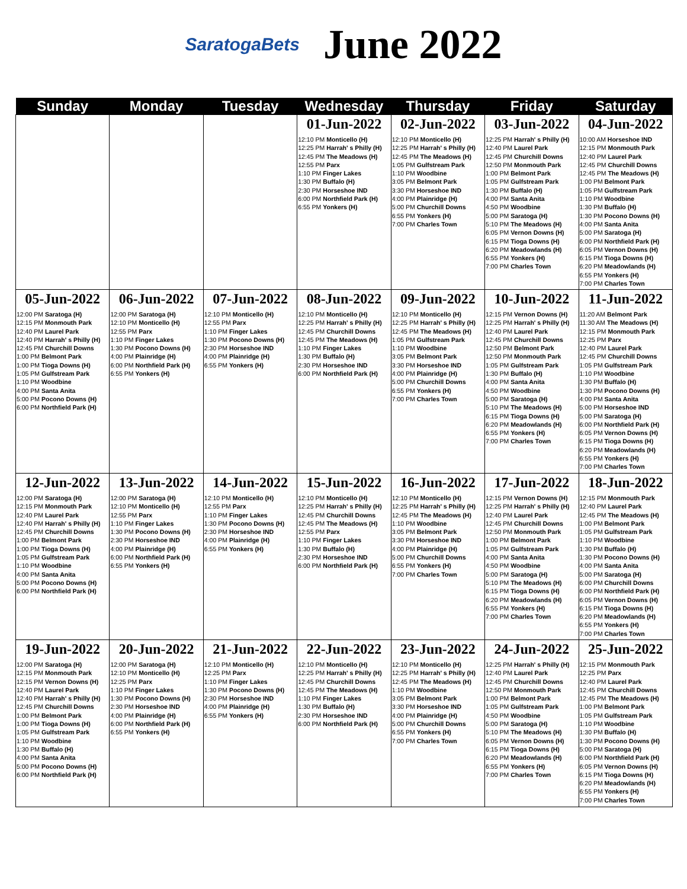SaratogaBets
June 2022
| Sunday | Monday | Tuesday | Wednesday | Thursday | Friday | Saturday |
| --- | --- | --- | --- | --- | --- | --- |
| | | | 01-Jun-2022 12:10 PM Monticello (H) 12:25 PM Harrah' s Philly (H) 12:45 PM The Meadows (H) 12:55 PM Parx 1:10 PM Finger Lakes 1:30 PM Buffalo (H) 2:30 PM Horseshoe IND 6:00 PM Northfield Park (H) 6:55 PM Yonkers (H) | 02-Jun-2022 12:10 PM Monticello (H) 12:25 PM Harrah' s Philly (H) 12:45 PM The Meadows (H) 1:05 PM Gulfstream Park 1:10 PM Woodbine 3:05 PM Belmont Park 3:30 PM Horseshoe IND 4:00 PM Plainridge (H) 5:00 PM Churchill Downs 6:55 PM Yonkers (H) 7:00 PM Charles Town | 03-Jun-2022 12:25 PM Harrah' s Philly (H) 12:40 PM Laurel Park 12:45 PM Churchill Downs 12:50 PM Monmouth Park 1:00 PM Belmont Park 1:05 PM Gulfstream Park 1:30 PM Buffalo (H) 4:00 PM Santa Anita 4:50 PM Woodbine 5:00 PM Saratoga (H) 5:10 PM The Meadows (H) 6:05 PM Vernon Downs (H) 6:15 PM Tioga Downs (H) 6:20 PM Meadowlands (H) 6:55 PM Yonkers (H) 7:00 PM Charles Town | 04-Jun-2022 10:00 AM Horseshoe IND 12:15 PM Monmouth Park 12:40 PM Laurel Park 12:45 PM Churchill Downs 12:45 PM The Meadows (H) 1:00 PM Belmont Park 1:05 PM Gulfstream Park 1:10 PM Woodbine 1:30 PM Buffalo (H) 1:30 PM Pocono Downs (H) 4:00 PM Santa Anita 5:00 PM Saratoga (H) 6:00 PM Northfield Park (H) 6:05 PM Vernon Downs (H) 6:15 PM Tioga Downs (H) 6:20 PM Meadowlands (H) 6:55 PM Yonkers (H) 7:00 PM Charles Town |
| 05-Jun-2022 12:00 PM Saratoga (H) 12:15 PM Monmouth Park 12:40 PM Laurel Park 12:40 PM Harrah' s Philly (H) 12:45 PM Churchill Downs 1:00 PM Belmont Park 1:00 PM Tioga Downs (H) 1:05 PM Gulfstream Park 1:10 PM Woodbine 4:00 PM Santa Anita 5:00 PM Pocono Downs (H) 6:00 PM Northfield Park (H) | 06-Jun-2022 12:00 PM Saratoga (H) 12:10 PM Monticello (H) 12:55 PM Parx 1:10 PM Finger Lakes 1:30 PM Pocono Downs (H) 4:00 PM Plainridge (H) 6:00 PM Northfield Park (H) 6:55 PM Yonkers (H) | 07-Jun-2022 12:10 PM Monticello (H) 12:55 PM Parx 1:10 PM Finger Lakes 1:30 PM Pocono Downs (H) 2:30 PM Horseshoe IND 4:00 PM Plainridge (H) 6:55 PM Yonkers (H) | 08-Jun-2022 12:10 PM Monticello (H) 12:25 PM Harrah' s Philly (H) 12:45 PM Churchill Downs 12:45 PM The Meadows (H) 1:10 PM Finger Lakes 1:30 PM Buffalo (H) 2:30 PM Horseshoe IND 6:00 PM Northfield Park (H) | 09-Jun-2022 12:10 PM Monticello (H) 12:25 PM Harrah' s Philly (H) 12:45 PM The Meadows (H) 1:05 PM Gulfstream Park 1:10 PM Woodbine 3:05 PM Belmont Park 3:30 PM Horseshoe IND 4:00 PM Plainridge (H) 5:00 PM Churchill Downs 6:55 PM Yonkers (H) 7:00 PM Charles Town | 10-Jun-2022 12:15 PM Vernon Downs (H) 12:25 PM Harrah' s Philly (H) 12:40 PM Laurel Park 12:45 PM Churchill Downs 12:50 PM Belmont Park 12:50 PM Monmouth Park 1:05 PM Gulfstream Park 1:30 PM Buffalo (H) 4:00 PM Santa Anita 4:50 PM Woodbine 5:00 PM Saratoga (H) 5:10 PM The Meadows (H) 6:15 PM Tioga Downs (H) 6:20 PM Meadowlands (H) 6:55 PM Yonkers (H) 7:00 PM Charles Town | 11-Jun-2022 11:20 AM Belmont Park 11:30 AM The Meadows (H) 12:15 PM Monmouth Park 12:25 PM Parx 12:40 PM Laurel Park 12:45 PM Churchill Downs 1:05 PM Gulfstream Park 1:10 PM Woodbine 1:30 PM Buffalo (H) 1:30 PM Pocono Downs (H) 4:00 PM Santa Anita 5:00 PM Horseshoe IND 5:00 PM Saratoga (H) 6:00 PM Northfield Park (H) 6:05 PM Vernon Downs (H) 6:15 PM Tioga Downs (H) 6:20 PM Meadowlands (H) 6:55 PM Yonkers (H) 7:00 PM Charles Town |
| 12-Jun-2022 12:00 PM Saratoga (H) 12:15 PM Monmouth Park 12:40 PM Laurel Park 12:40 PM Harrah' s Philly (H) 12:45 PM Churchill Downs 1:00 PM Belmont Park 1:00 PM Tioga Downs (H) 1:05 PM Gulfstream Park 1:10 PM Woodbine 4:00 PM Santa Anita 5:00 PM Pocono Downs (H) 6:00 PM Northfield Park (H) | 13-Jun-2022 12:00 PM Saratoga (H) 12:10 PM Monticello (H) 12:55 PM Parx 1:10 PM Finger Lakes 1:30 PM Pocono Downs (H) 2:30 PM Horseshoe IND 4:00 PM Plainridge (H) 6:00 PM Northfield Park (H) 6:55 PM Yonkers (H) | 14-Jun-2022 12:10 PM Monticello (H) 12:55 PM Parx 1:10 PM Finger Lakes 1:30 PM Pocono Downs (H) 2:30 PM Horseshoe IND 4:00 PM Plainridge (H) 6:55 PM Yonkers (H) | 15-Jun-2022 12:10 PM Monticello (H) 12:25 PM Harrah' s Philly (H) 12:45 PM Churchill Downs 12:45 PM The Meadows (H) 12:55 PM Parx 1:10 PM Finger Lakes 1:30 PM Buffalo (H) 2:30 PM Horseshoe IND 6:00 PM Northfield Park (H) | 16-Jun-2022 12:10 PM Monticello (H) 12:25 PM Harrah' s Philly (H) 12:45 PM The Meadows (H) 1:10 PM Woodbine 3:05 PM Belmont Park 3:30 PM Horseshoe IND 4:00 PM Plainridge (H) 5:00 PM Churchill Downs 6:55 PM Yonkers (H) 7:00 PM Charles Town | 17-Jun-2022 12:15 PM Vernon Downs (H) 12:25 PM Harrah' s Philly (H) 12:40 PM Laurel Park 12:45 PM Churchill Downs 12:50 PM Monmouth Park 1:00 PM Belmont Park 1:05 PM Gulfstream Park 4:00 PM Santa Anita 4:50 PM Woodbine 5:00 PM Saratoga (H) 5:10 PM The Meadows (H) 6:15 PM Tioga Downs (H) 6:20 PM Meadowlands (H) 6:55 PM Yonkers (H) 7:00 PM Charles Town | 18-Jun-2022 12:15 PM Monmouth Park 12:40 PM Laurel Park 12:45 PM The Meadows (H) 1:00 PM Belmont Park 1:05 PM Gulfstream Park 1:10 PM Woodbine 1:30 PM Buffalo (H) 1:30 PM Pocono Downs (H) 4:00 PM Santa Anita 5:00 PM Saratoga (H) 6:00 PM Churchill Downs 6:00 PM Northfield Park (H) 6:05 PM Vernon Downs (H) 6:15 PM Tioga Downs (H) 6:20 PM Meadowlands (H) 6:55 PM Yonkers (H) 7:00 PM Charles Town |
| 19-Jun-2022 12:00 PM Saratoga (H) 12:15 PM Monmouth Park 12:15 PM Vernon Downs (H) 12:40 PM Laurel Park 12:40 PM Harrah' s Philly (H) 12:45 PM Churchill Downs 1:00 PM Belmont Park 1:00 PM Tioga Downs (H) 1:05 PM Gulfstream Park 1:10 PM Woodbine 1:30 PM Buffalo (H) 4:00 PM Santa Anita 5:00 PM Pocono Downs (H) 6:00 PM Northfield Park (H) | 20-Jun-2022 12:00 PM Saratoga (H) 12:10 PM Monticello (H) 12:25 PM Parx 1:10 PM Finger Lakes 1:30 PM Pocono Downs (H) 2:30 PM Horseshoe IND 4:00 PM Plainridge (H) 6:00 PM Northfield Park (H) 6:55 PM Yonkers (H) | 21-Jun-2022 12:10 PM Monticello (H) 12:25 PM Parx 1:10 PM Finger Lakes 1:30 PM Pocono Downs (H) 2:30 PM Horseshoe IND 4:00 PM Plainridge (H) 6:55 PM Yonkers (H) | 22-Jun-2022 12:10 PM Monticello (H) 12:25 PM Harrah' s Philly (H) 12:45 PM Churchill Downs 12:45 PM The Meadows (H) 1:10 PM Finger Lakes 1:30 PM Buffalo (H) 2:30 PM Horseshoe IND 6:00 PM Northfield Park (H) | 23-Jun-2022 12:10 PM Monticello (H) 12:25 PM Harrah' s Philly (H) 12:45 PM The Meadows (H) 1:10 PM Woodbine 3:05 PM Belmont Park 3:30 PM Horseshoe IND 4:00 PM Plainridge (H) 5:00 PM Churchill Downs 6:55 PM Yonkers (H) 7:00 PM Charles Town | 24-Jun-2022 12:25 PM Harrah' s Philly (H) 12:40 PM Laurel Park 12:45 PM Churchill Downs 12:50 PM Monmouth Park 1:00 PM Belmont Park 1:05 PM Gulfstream Park 4:50 PM Woodbine 5:00 PM Saratoga (H) 5:10 PM The Meadows (H) 6:05 PM Vernon Downs (H) 6:15 PM Tioga Downs (H) 6:20 PM Meadowlands (H) 6:55 PM Yonkers (H) 7:00 PM Charles Town | 25-Jun-2022 12:15 PM Monmouth Park 12:25 PM Parx 12:40 PM Laurel Park 12:45 PM Churchill Downs 12:45 PM The Meadows (H) 1:00 PM Belmont Park 1:05 PM Gulfstream Park 1:10 PM Woodbine 1:30 PM Buffalo (H) 1:30 PM Pocono Downs (H) 5:00 PM Saratoga (H) 6:00 PM Northfield Park (H) 6:05 PM Vernon Downs (H) 6:15 PM Tioga Downs (H) 6:20 PM Meadowlands (H) 6:55 PM Yonkers (H) 7:00 PM Charles Town |